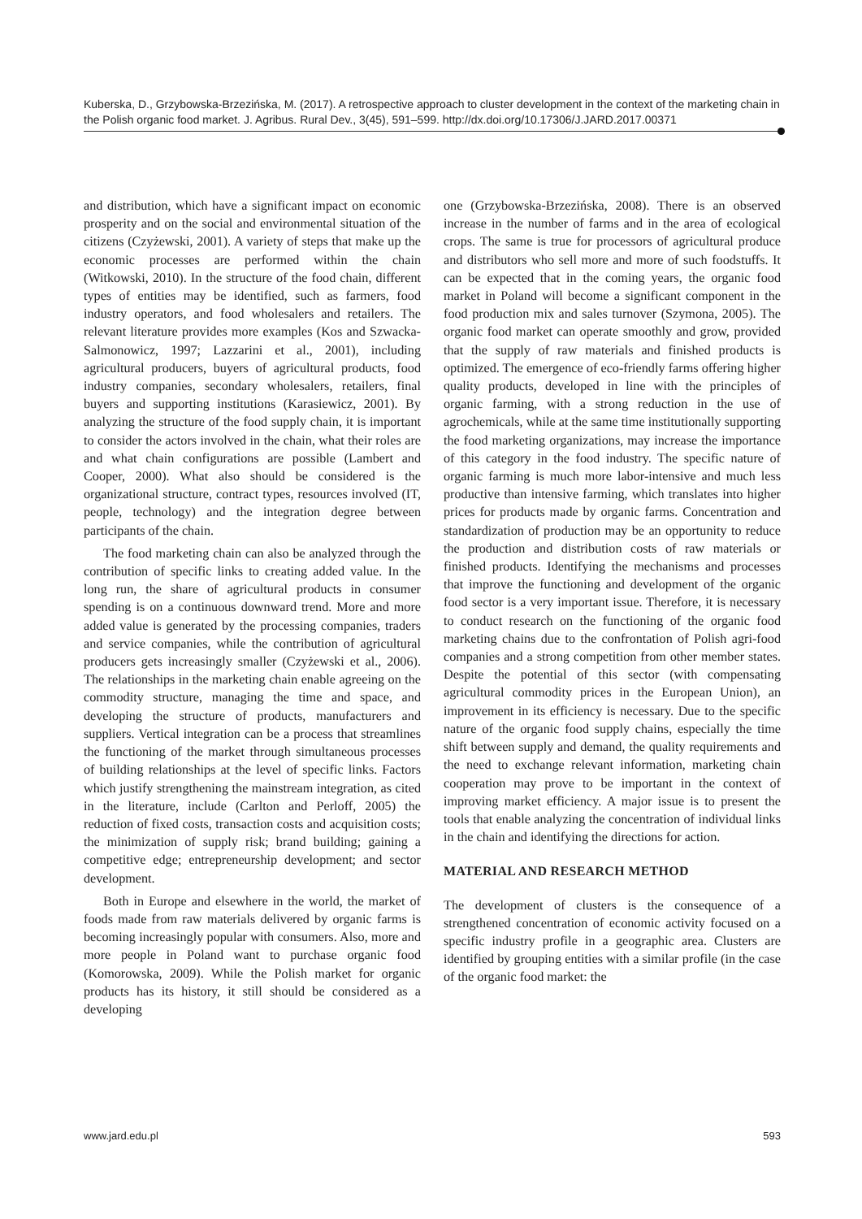Kuberska, D., Grzybowska-Brzezińska, M. (2017). A retrospective approach to cluster development in the context of the marketing chain in the Polish organic food market. J. Agribus. Rural Dev., 3(45), 591–599. http://dx.doi.org/10.17306/J.JARD.2017.00371
and distribution, which have a significant impact on economic prosperity and on the social and environmental situation of the citizens (Czyżewski, 2001). A variety of steps that make up the economic processes are performed within the chain (Witkowski, 2010). In the structure of the food chain, different types of entities may be identified, such as farmers, food industry operators, and food wholesalers and retailers. The relevant literature provides more examples (Kos and Szwacka-Salmonowicz, 1997; Lazzarini et al., 2001), including agricultural producers, buyers of agricultural products, food industry companies, secondary wholesalers, retailers, final buyers and supporting institutions (Karasiewicz, 2001). By analyzing the structure of the food supply chain, it is important to consider the actors involved in the chain, what their roles are and what chain configurations are possible (Lambert and Cooper, 2000). What also should be considered is the organizational structure, contract types, resources involved (IT, people, technology) and the integration degree between participants of the chain.
The food marketing chain can also be analyzed through the contribution of specific links to creating added value. In the long run, the share of agricultural products in consumer spending is on a continuous downward trend. More and more added value is generated by the processing companies, traders and service companies, while the contribution of agricultural producers gets increasingly smaller (Czyżewski et al., 2006). The relationships in the marketing chain enable agreeing on the commodity structure, managing the time and space, and developing the structure of products, manufacturers and suppliers. Vertical integration can be a process that streamlines the functioning of the market through simultaneous processes of building relationships at the level of specific links. Factors which justify strengthening the mainstream integration, as cited in the literature, include (Carlton and Perloff, 2005) the reduction of fixed costs, transaction costs and acquisition costs; the minimization of supply risk; brand building; gaining a competitive edge; entrepreneurship development; and sector development.
Both in Europe and elsewhere in the world, the market of foods made from raw materials delivered by organic farms is becoming increasingly popular with consumers. Also, more and more people in Poland want to purchase organic food (Komorowska, 2009). While the Polish market for organic products has its history, it still should be considered as a developing
one (Grzybowska-Brzezińska, 2008). There is an observed increase in the number of farms and in the area of ecological crops. The same is true for processors of agricultural produce and distributors who sell more and more of such foodstuffs. It can be expected that in the coming years, the organic food market in Poland will become a significant component in the food production mix and sales turnover (Szymona, 2005). The organic food market can operate smoothly and grow, provided that the supply of raw materials and finished products is optimized. The emergence of eco-friendly farms offering higher quality products, developed in line with the principles of organic farming, with a strong reduction in the use of agrochemicals, while at the same time institutionally supporting the food marketing organizations, may increase the importance of this category in the food industry. The specific nature of organic farming is much more labor-intensive and much less productive than intensive farming, which translates into higher prices for products made by organic farms. Concentration and standardization of production may be an opportunity to reduce the production and distribution costs of raw materials or finished products. Identifying the mechanisms and processes that improve the functioning and development of the organic food sector is a very important issue. Therefore, it is necessary to conduct research on the functioning of the organic food marketing chains due to the confrontation of Polish agri-food companies and a strong competition from other member states. Despite the potential of this sector (with compensating agricultural commodity prices in the European Union), an improvement in its efficiency is necessary. Due to the specific nature of the organic food supply chains, especially the time shift between supply and demand, the quality requirements and the need to exchange relevant information, marketing chain cooperation may prove to be important in the context of improving market efficiency. A major issue is to present the tools that enable analyzing the concentration of individual links in the chain and identifying the directions for action.
MATERIAL AND RESEARCH METHOD
The development of clusters is the consequence of a strengthened concentration of economic activity focused on a specific industry profile in a geographic area. Clusters are identified by grouping entities with a similar profile (in the case of the organic food market: the
www.jard.edu.pl 593